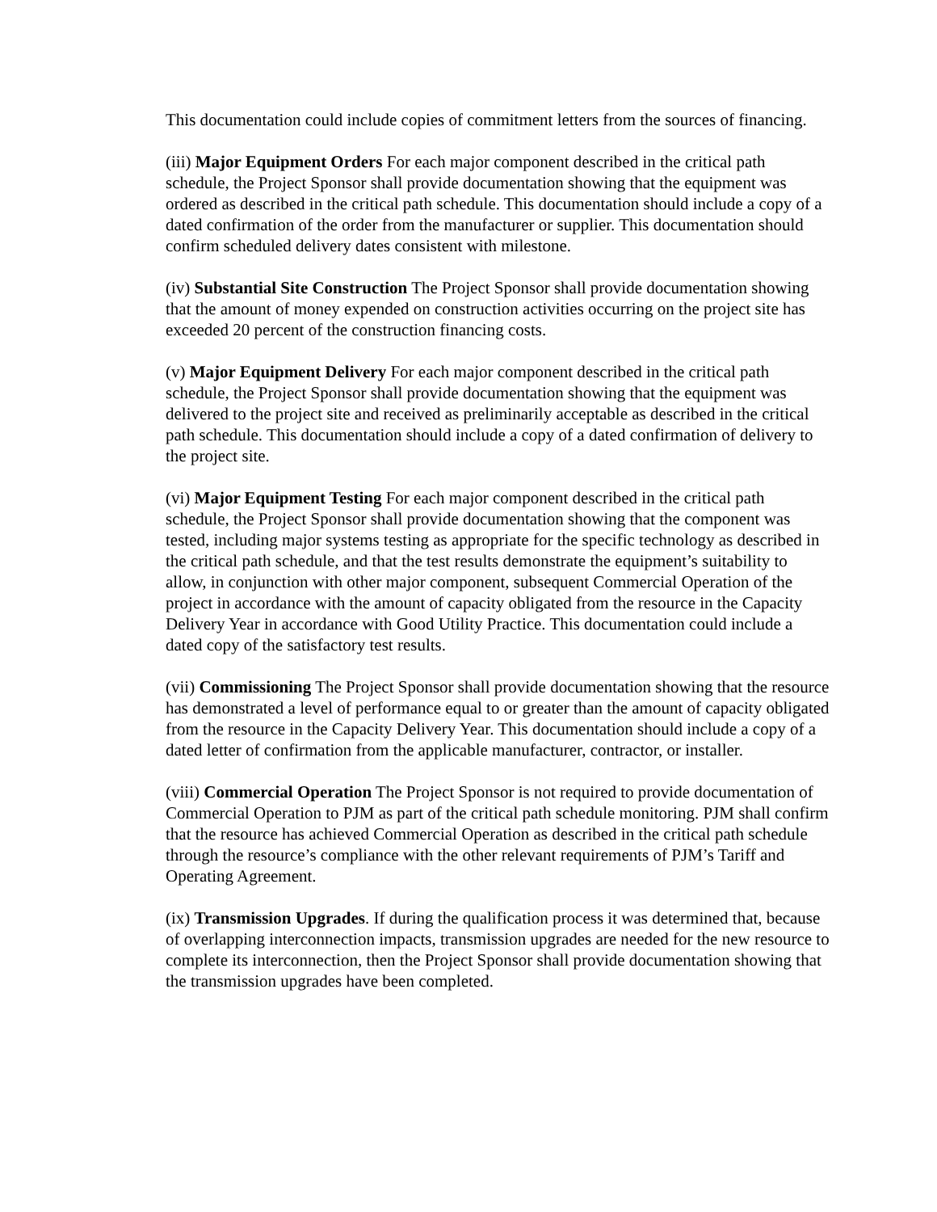This documentation could include copies of commitment letters from the sources of financing.
(iii) Major Equipment Orders For each major component described in the critical path schedule, the Project Sponsor shall provide documentation showing that the equipment was ordered as described in the critical path schedule. This documentation should include a copy of a dated confirmation of the order from the manufacturer or supplier. This documentation should confirm scheduled delivery dates consistent with milestone.
(iv) Substantial Site Construction The Project Sponsor shall provide documentation showing that the amount of money expended on construction activities occurring on the project site has exceeded 20 percent of the construction financing costs.
(v) Major Equipment Delivery For each major component described in the critical path schedule, the Project Sponsor shall provide documentation showing that the equipment was delivered to the project site and received as preliminarily acceptable as described in the critical path schedule. This documentation should include a copy of a dated confirmation of delivery to the project site.
(vi) Major Equipment Testing For each major component described in the critical path schedule, the Project Sponsor shall provide documentation showing that the component was tested, including major systems testing as appropriate for the specific technology as described in the critical path schedule, and that the test results demonstrate the equipment’s suitability to allow, in conjunction with other major component, subsequent Commercial Operation of the project in accordance with the amount of capacity obligated from the resource in the Capacity Delivery Year in accordance with Good Utility Practice. This documentation could include a dated copy of the satisfactory test results.
(vii) Commissioning The Project Sponsor shall provide documentation showing that the resource has demonstrated a level of performance equal to or greater than the amount of capacity obligated from the resource in the Capacity Delivery Year. This documentation should include a copy of a dated letter of confirmation from the applicable manufacturer, contractor, or installer.
(viii) Commercial Operation The Project Sponsor is not required to provide documentation of Commercial Operation to PJM as part of the critical path schedule monitoring. PJM shall confirm that the resource has achieved Commercial Operation as described in the critical path schedule through the resource’s compliance with the other relevant requirements of PJM’s Tariff and Operating Agreement.
(ix) Transmission Upgrades. If during the qualification process it was determined that, because of overlapping interconnection impacts, transmission upgrades are needed for the new resource to complete its interconnection, then the Project Sponsor shall provide documentation showing that the transmission upgrades have been completed.